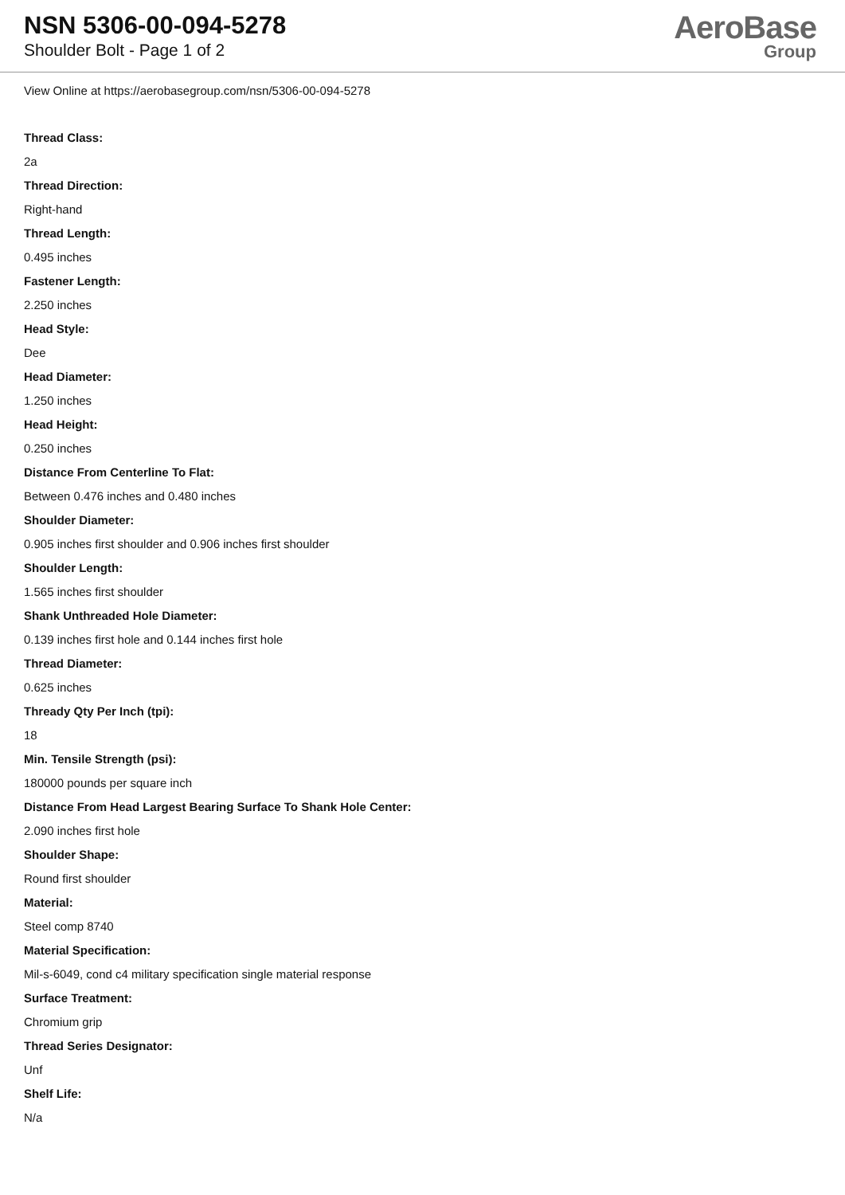NSN 5306-00-094-5278
Shoulder Bolt - Page 1 of 2
AeroBase
Group
View Online at https://aerobasegroup.com/nsn/5306-00-094-5278
Thread Class:
2a
Thread Direction:
Right-hand
Thread Length:
0.495 inches
Fastener Length:
2.250 inches
Head Style:
Dee
Head Diameter:
1.250 inches
Head Height:
0.250 inches
Distance From Centerline To Flat:
Between 0.476 inches and 0.480 inches
Shoulder Diameter:
0.905 inches first shoulder and 0.906 inches first shoulder
Shoulder Length:
1.565 inches first shoulder
Shank Unthreaded Hole Diameter:
0.139 inches first hole and 0.144 inches first hole
Thread Diameter:
0.625 inches
Thready Qty Per Inch (tpi):
18
Min. Tensile Strength (psi):
180000 pounds per square inch
Distance From Head Largest Bearing Surface To Shank Hole Center:
2.090 inches first hole
Shoulder Shape:
Round first shoulder
Material:
Steel comp 8740
Material Specification:
Mil-s-6049, cond c4 military specification single material response
Surface Treatment:
Chromium grip
Thread Series Designator:
Unf
Shelf Life:
N/a